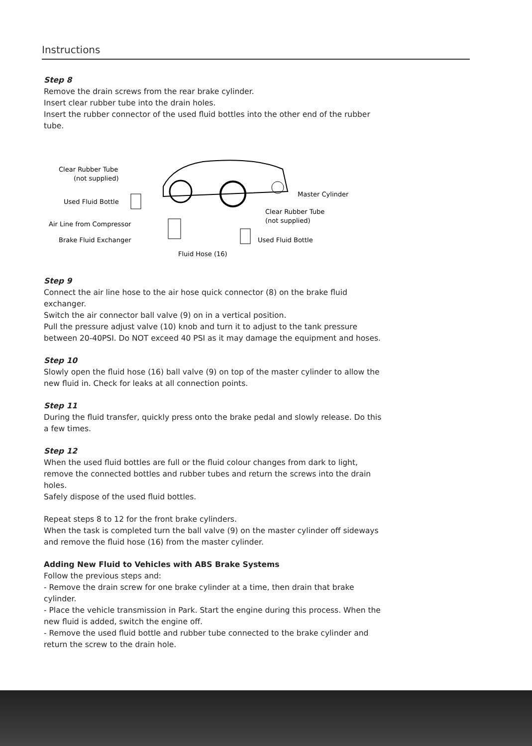Instructions
Step 8
Remove the drain screws from the rear brake cylinder.
Insert clear rubber tube into the drain holes.
Insert the rubber connector of the used fluid bottles into the other end of the rubber tube.
Clear Rubber Tube
(not supplied)
Used Fluid Bottle
Air Line from Compressor
Brake Fluid Exchanger
Master Cylinder
Clear Rubber Tube
(not supplied)
Used Fluid Bottle
Fluid Hose (16)
Step 9
Connect the air line hose to the air hose quick connector (8) on the brake fluid exchanger.
Switch the air connector ball valve (9) on in a vertical position.
Pull the pressure adjust valve (10) knob and turn it to adjust to the tank pressure between 20-40PSI. Do NOT exceed 40 PSI as it may damage the equipment and hoses.
Step 10
Slowly open the fluid hose (16) ball valve (9) on top of the master cylinder to allow the new fluid in. Check for leaks at all connection points.
Step 11
During the fluid transfer, quickly press onto the brake pedal and slowly release. Do this a few times.
Step 12
When the used fluid bottles are full or the fluid colour changes from dark to light, remove the connected bottles and rubber tubes and return the screws into the drain holes.
Safely dispose of the used fluid bottles.
Repeat steps 8 to 12 for the front brake cylinders.
When the task is completed turn the ball valve (9) on the master cylinder off sideways and remove the fluid hose (16) from the master cylinder.
Adding New Fluid to Vehicles with ABS Brake Systems
Follow the previous steps and:
- Remove the drain screw for one brake cylinder at a time, then drain that brake cylinder.
- Place the vehicle transmission in Park. Start the engine during this process. When the new fluid is added, switch the engine off.
- Remove the used fluid bottle and rubber tube connected to the brake cylinder and return the screw to the drain hole.